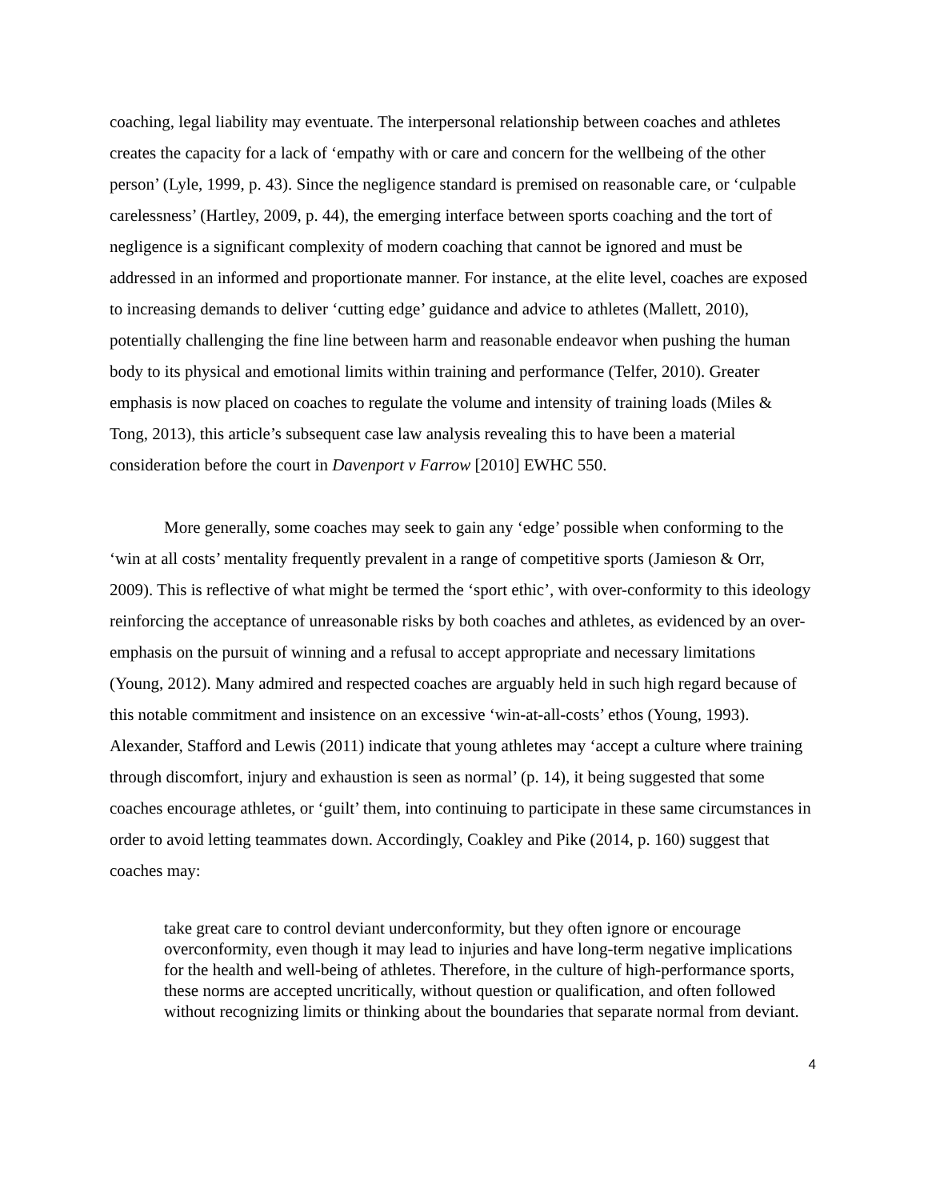coaching, legal liability may eventuate. The interpersonal relationship between coaches and athletes creates the capacity for a lack of ‘empathy with or care and concern for the wellbeing of the other person’ (Lyle, 1999, p. 43). Since the negligence standard is premised on reasonable care, or ‘culpable carelessness’ (Hartley, 2009, p. 44), the emerging interface between sports coaching and the tort of negligence is a significant complexity of modern coaching that cannot be ignored and must be addressed in an informed and proportionate manner. For instance, at the elite level, coaches are exposed to increasing demands to deliver ‘cutting edge’ guidance and advice to athletes (Mallett, 2010), potentially challenging the fine line between harm and reasonable endeavor when pushing the human body to its physical and emotional limits within training and performance (Telfer, 2010). Greater emphasis is now placed on coaches to regulate the volume and intensity of training loads (Miles & Tong, 2013), this article’s subsequent case law analysis revealing this to have been a material consideration before the court in Davenport v Farrow [2010] EWHC 550.
More generally, some coaches may seek to gain any ‘edge’ possible when conforming to the ‘win at all costs’ mentality frequently prevalent in a range of competitive sports (Jamieson & Orr, 2009). This is reflective of what might be termed the ‘sport ethic’, with over-conformity to this ideology reinforcing the acceptance of unreasonable risks by both coaches and athletes, as evidenced by an over-emphasis on the pursuit of winning and a refusal to accept appropriate and necessary limitations (Young, 2012). Many admired and respected coaches are arguably held in such high regard because of this notable commitment and insistence on an excessive ‘win-at-all-costs’ ethos (Young, 1993). Alexander, Stafford and Lewis (2011) indicate that young athletes may ‘accept a culture where training through discomfort, injury and exhaustion is seen as normal’ (p. 14), it being suggested that some coaches encourage athletes, or ‘guilt’ them, into continuing to participate in these same circumstances in order to avoid letting teammates down. Accordingly, Coakley and Pike (2014, p. 160) suggest that coaches may:
take great care to control deviant underconformity, but they often ignore or encourage overconformity, even though it may lead to injuries and have long-term negative implications for the health and well-being of athletes. Therefore, in the culture of high-performance sports, these norms are accepted uncritically, without question or qualification, and often followed without recognizing limits or thinking about the boundaries that separate normal from deviant.
4